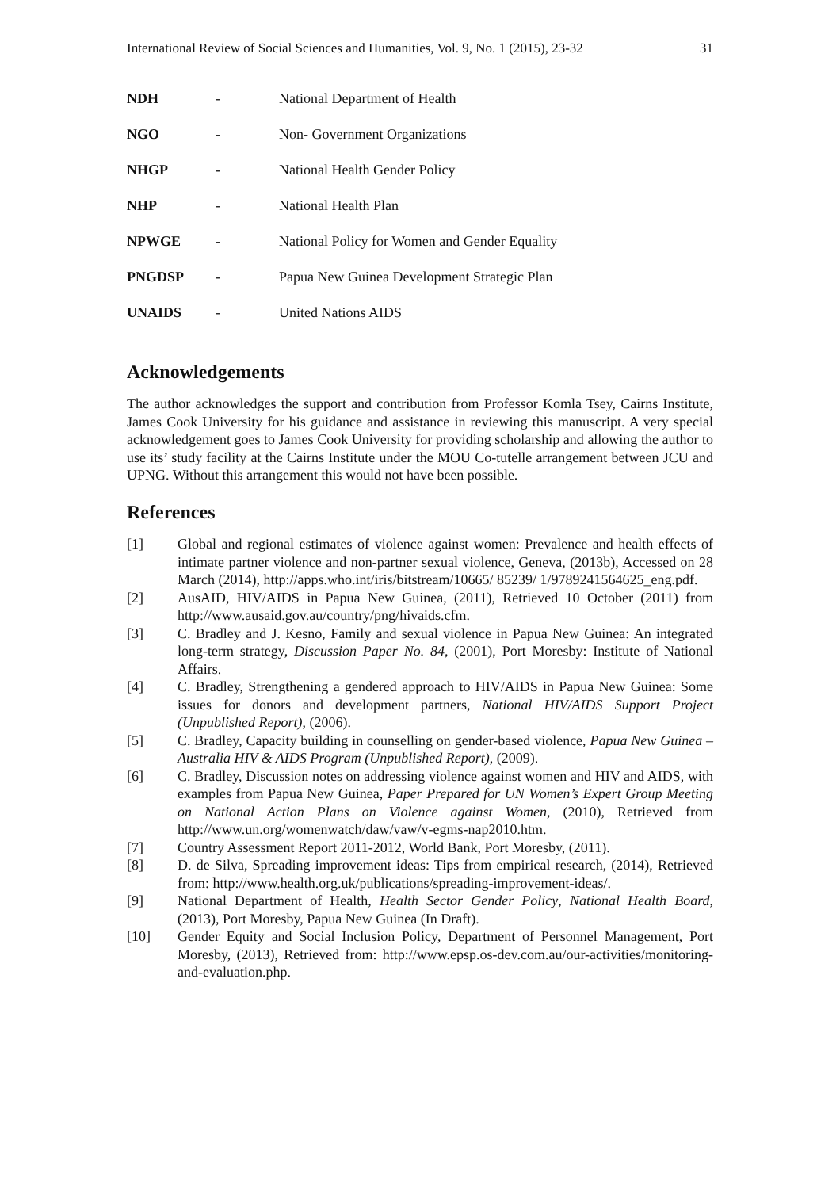International Review of Social Sciences and Humanities, Vol. 9, No. 1 (2015), 23-32 31
| NDH | - | National Department of Health |
| NGO | - | Non- Government Organizations |
| NHGP | - | National Health Gender Policy |
| NHP | - | National Health Plan |
| NPWGE | - | National Policy for Women and Gender Equality |
| PNGDSP | - | Papua New Guinea Development Strategic Plan |
| UNAIDS | - | United Nations AIDS |
Acknowledgements
The author acknowledges the support and contribution from Professor Komla Tsey, Cairns Institute, James Cook University for his guidance and assistance in reviewing this manuscript. A very special acknowledgement goes to James Cook University for providing scholarship and allowing the author to use its’ study facility at the Cairns Institute under the MOU Co-tutelle arrangement between JCU and UPNG. Without this arrangement this would not have been possible.
References
[1] Global and regional estimates of violence against women: Prevalence and health effects of intimate partner violence and non-partner sexual violence, Geneva, (2013b), Accessed on 28 March (2014), http://apps.who.int/iris/bitstream/10665/ 85239/ 1/9789241564625_eng.pdf.
[2] AusAID, HIV/AIDS in Papua New Guinea, (2011), Retrieved 10 October (2011) from http://www.ausaid.gov.au/country/png/hivaids.cfm.
[3] C. Bradley and J. Kesno, Family and sexual violence in Papua New Guinea: An integrated long-term strategy, Discussion Paper No. 84, (2001), Port Moresby: Institute of National Affairs.
[4] C. Bradley, Strengthening a gendered approach to HIV/AIDS in Papua New Guinea: Some issues for donors and development partners, National HIV/AIDS Support Project (Unpublished Report), (2006).
[5] C. Bradley, Capacity building in counselling on gender-based violence, Papua New Guinea – Australia HIV & AIDS Program (Unpublished Report), (2009).
[6] C. Bradley, Discussion notes on addressing violence against women and HIV and AIDS, with examples from Papua New Guinea, Paper Prepared for UN Women’s Expert Group Meeting on National Action Plans on Violence against Women, (2010), Retrieved from http://www.un.org/womenwatch/daw/vaw/v-egms-nap2010.htm.
[7] Country Assessment Report 2011-2012, World Bank, Port Moresby, (2011).
[8] D. de Silva, Spreading improvement ideas: Tips from empirical research, (2014), Retrieved from: http://www.health.org.uk/publications/spreading-improvement-ideas/.
[9] National Department of Health, Health Sector Gender Policy, National Health Board, (2013), Port Moresby, Papua New Guinea (In Draft).
[10] Gender Equity and Social Inclusion Policy, Department of Personnel Management, Port Moresby, (2013), Retrieved from: http://www.epsp.os-dev.com.au/our-activities/monitoring-and-evaluation.php.